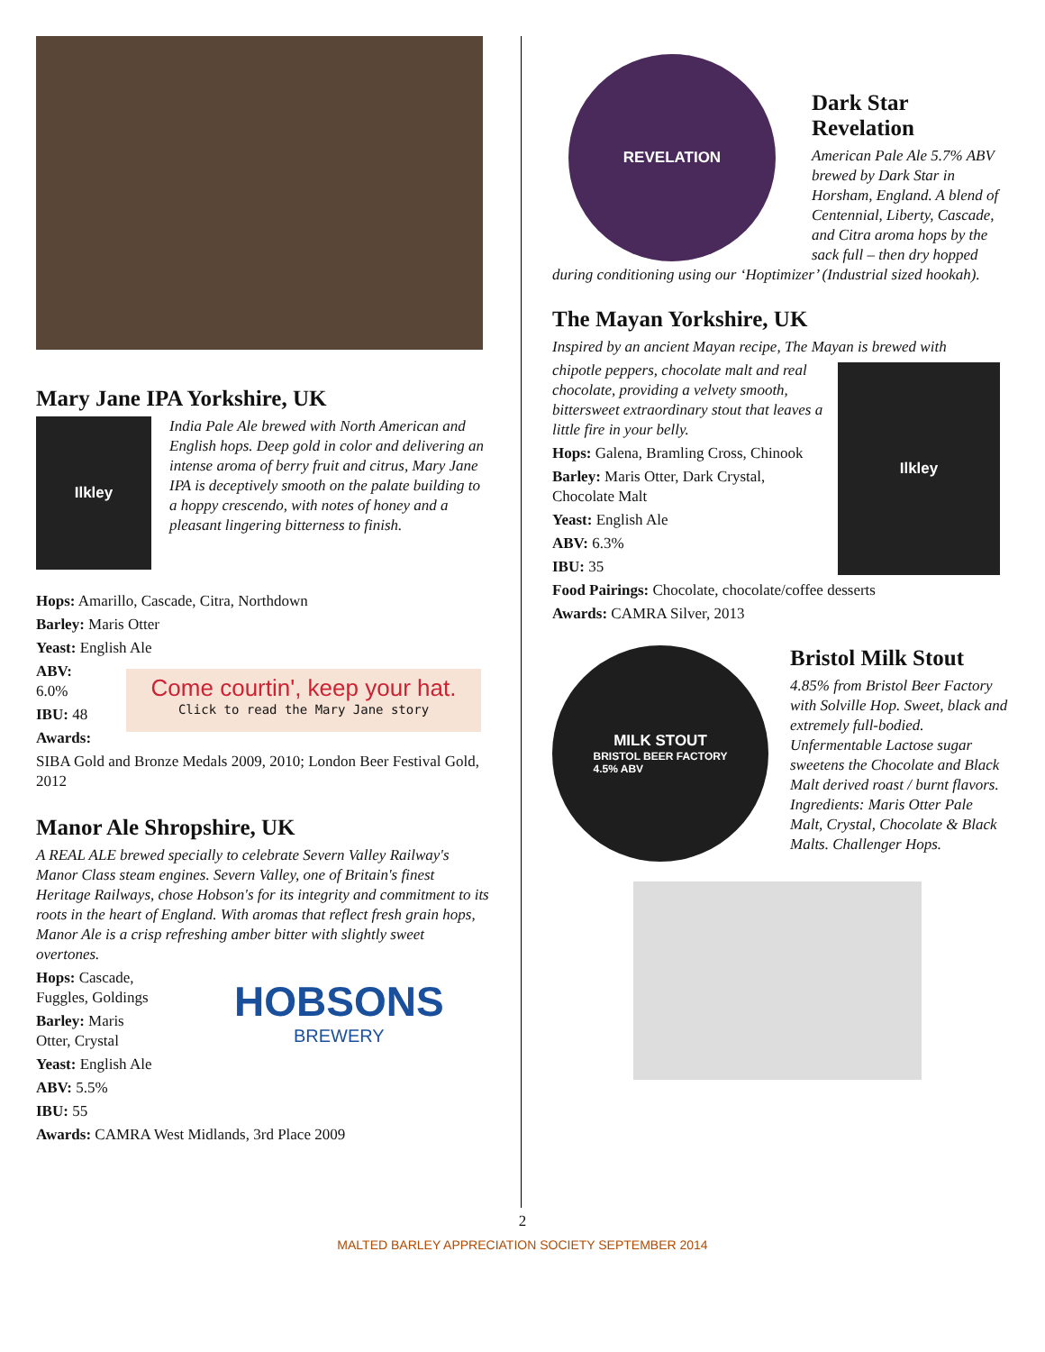Mary Jane IPA Yorkshire, UK
Ilkley
India Pale Ale brewed with North American and English hops. Deep gold in color and delivering an intense aroma of berry fruit and citrus, Mary Jane IPA is deceptively smooth on the palate building to a hoppy crescendo, with notes of honey and a pleasant lingering bitterness to finish.
Hops: Amarillo, Cascade, Citra, Northdown
Barley: Maris Otter
Yeast: English Ale
ABV:
6.0%
IBU: 48
Awards:
Come courtin', keep your hat.
Click to read the Mary Jane story
SIBA Gold and Bronze Medals 2009, 2010; London Beer Festival Gold, 2012
Manor Ale Shropshire, UK
A REAL ALE brewed specially to celebrate Severn Valley Railway's Manor Class steam engines. Severn Valley, one of Britain's finest Heritage Railways, chose Hobson's for its integrity and commitment to its roots in the heart of England. With aromas that reflect fresh grain hops, Manor Ale is a crisp refreshing amber bitter with slightly sweet overtones.
Hops: Cascade, Fuggles, Goldings
Barley: Maris Otter, Crystal
Yeast: English Ale
ABV: 5.5%
IBU: 55
HOBSONS
BREWERY
Awards: CAMRA West Midlands, 3rd Place 2009
REVELATION
Dark Star Revelation
American Pale Ale 5.7% ABV brewed by Dark Star in Horsham, England. A blend of Centennial, Liberty, Cascade, and Citra aroma hops by the sack full – then dry hopped during conditioning using our ‘Hoptimizer’ (Industrial sized hookah).
The Mayan Yorkshire, UK
Inspired by an ancient Mayan recipe, The Mayan is brewed with
Ilkley
chipotle peppers, chocolate malt and real chocolate, providing a velvety smooth, bittersweet extraordinary stout that leaves a little fire in your belly.
Hops: Galena, Bramling Cross, Chinook
Barley: Maris Otter, Dark Crystal, Chocolate Malt
Yeast: English Ale
ABV: 6.3%
IBU: 35
Food Pairings: Chocolate, chocolate/coffee desserts
Awards: CAMRA Silver, 2013
MILK STOUT
BRISTOL BEER FACTORY
4.5% ABV
Bristol Milk Stout
4.85% from Bristol Beer Factory with Solville Hop. Sweet, black and extremely full-bodied. Unfermentable Lactose sugar sweetens the Chocolate and Black Malt derived roast / burnt flavors. Ingredients: Maris Otter Pale Malt, Crystal, Chocolate & Black Malts. Challenger Hops.
2
MALTED BARLEY APPRECIATION SOCIETY SEPTEMBER 2014